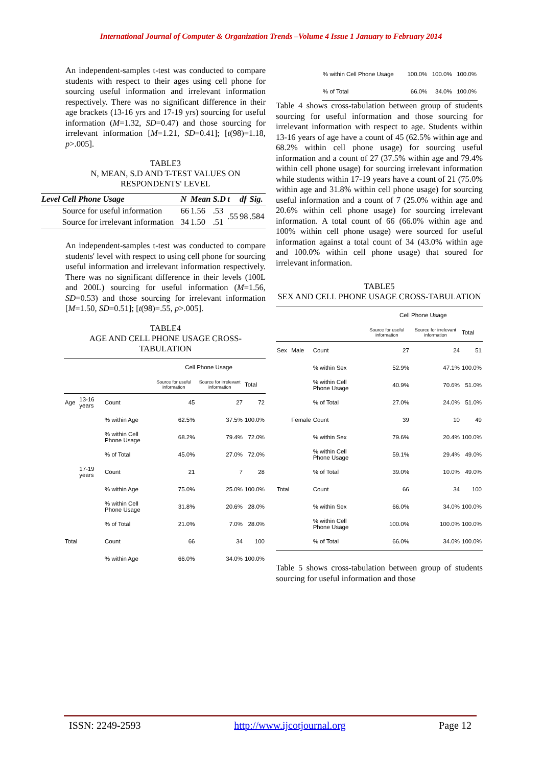International Journal of Computer & Organization Trends –Volume 4 Issue 1 January to February 2014
An independent-samples t-test was conducted to compare students with respect to their ages using cell phone for sourcing useful information and irrelevant information respectively. There was no significant difference in their age brackets (13-16 yrs and 17-19 yrs) sourcing for useful information (M=1.32, SD=0.47) and those sourcing for irrelevant information [M=1.21, SD=0.41]; [t(98)=1.18, p>.005].
TABLE3
N, MEAN, S.D AND T-TEST VALUES ON RESPONDENTS' LEVEL
| Level | Cell Phone Usage | N | Mean | S.D | t | df | Sig. |
| --- | --- | --- | --- | --- | --- | --- | --- |
| | Source for useful information | 66 | 1.56 | .53 | .55 | 98 | .584 |
| | Source for irrelevant information | 34 | 1.50 | .51 | | | |
An independent-samples t-test was conducted to compare students' level with respect to using cell phone for sourcing useful information and irrelevant information respectively. There was no significant difference in their levels (100L and 200L) sourcing for useful information (M=1.56, SD=0.53) and those sourcing for irrelevant information [M=1.50, SD=0.51]; [t(98)=.55, p>.005].
TABLE4
AGE AND CELL PHONE USAGE CROSS-TABULATION
| | | | Cell Phone Usage | | |
| | | | Source for useful information | Source for irrelevant information | Total |
| Age | 13-16 years | Count | 45 | 27 | 72 |
| | | % within Age | 62.5% | 37.5% | 100.0% |
| | | % within Cell Phone Usage | 68.2% | 79.4% | 72.0% |
| | | % of Total | 45.0% | 27.0% | 72.0% |
| | 17-19 years | Count | 21 | 7 | 28 |
| | | % within Age | 75.0% | 25.0% | 100.0% |
| | | % within Cell Phone Usage | 31.8% | 20.6% | 28.0% |
| | | % of Total | 21.0% | 7.0% | 28.0% |
| Total | | Count | 66 | 34 | 100 |
| | | % within Age | 66.0% | 34.0% | 100.0% |
| % within Cell Phone Usage | 100.0% | 100.0% | 100.0% |
| % of Total | 66.0% | 34.0% | 100.0% |
Table 4 shows cross-tabulation between group of students sourcing for useful information and those sourcing for irrelevant information with respect to age. Students within 13-16 years of age have a count of 45 (62.5% within age and 68.2% within cell phone usage) for sourcing useful information and a count of 27 (37.5% within age and 79.4% within cell phone usage) for sourcing irrelevant information while students within 17-19 years have a count of 21 (75.0% within age and 31.8% within cell phone usage) for sourcing useful information and a count of 7 (25.0% within age and 20.6% within cell phone usage) for sourcing irrelevant information. A total count of 66 (66.0% within age and 100% within cell phone usage) were sourced for useful information against a total count of 34 (43.0% within age and 100.0% within cell phone usage) that soured for irrelevant information.
TABLE5
SEX AND CELL PHONE USAGE CROSS-TABULATION
| | | | Cell Phone Usage | | |
| | | | Source for useful information | Source for irrelevant information | Total |
| Sex | Male | Count | 27 | 24 | 51 |
| | | % within Sex | 52.9% | 47.1% | 100.0% |
| | | % within Cell Phone Usage | 40.9% | 70.6% | 51.0% |
| | | % of Total | 27.0% | 24.0% | 51.0% |
| | Female | Count | 39 | 10 | 49 |
| | | % within Sex | 79.6% | 20.4% | 100.0% |
| | | % within Cell Phone Usage | 59.1% | 29.4% | 49.0% |
| | | % of Total | 39.0% | 10.0% | 49.0% |
| Total | | Count | 66 | 34 | 100 |
| | | % within Sex | 66.0% | 34.0% | 100.0% |
| | | % within Cell Phone Usage | 100.0% | 100.0% | 100.0% |
| | | % of Total | 66.0% | 34.0% | 100.0% |
Table 5 shows cross-tabulation between group of students sourcing for useful information and those
ISSN: 2249-2593 http://www.ijcotjournal.org Page 12